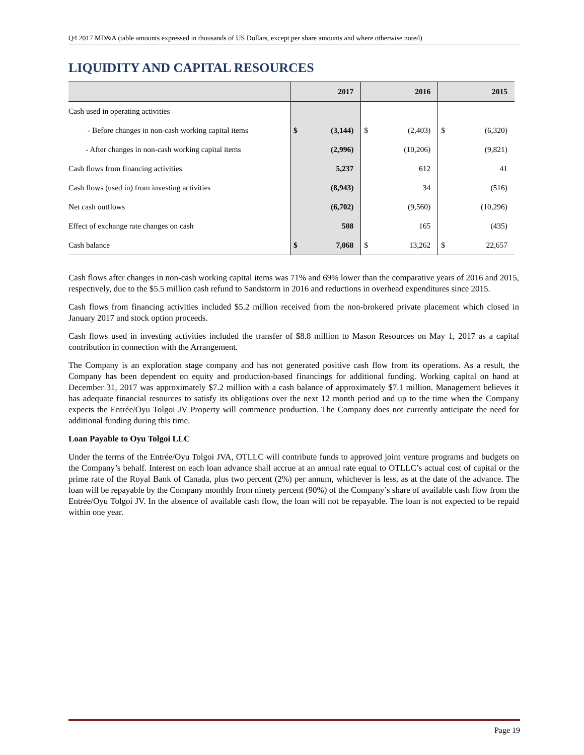Q4 2017 MD&A (table amounts expressed in thousands of US Dollars, except per share amounts and where otherwise noted)
LIQUIDITY AND CAPITAL RESOURCES
| | 2017 | | 2016 | | 2015 | |
| --- | --- | --- | --- | --- | --- | --- |
| Cash used in operating activities | | | | | | |
| - Before changes in non-cash working capital items | $ | (3,144) | $ | (2,403) | $ | (6,320) |
| - After changes in non-cash working capital items | | (2,996) | | (10,206) | | (9,821) |
| Cash flows from financing activities | | 5,237 | | 612 | | 41 |
| Cash flows (used in) from investing activities | | (8,943) | | 34 | | (516) |
| Net cash outflows | | (6,702) | | (9,560) | | (10,296) |
| Effect of exchange rate changes on cash | | 508 | | 165 | | (435) |
| Cash balance | $ | 7,068 | $ | 13,262 | $ | 22,657 |
Cash flows after changes in non-cash working capital items was 71% and 69% lower than the comparative years of 2016 and 2015, respectively, due to the $5.5 million cash refund to Sandstorm in 2016 and reductions in overhead expenditures since 2015.
Cash flows from financing activities included $5.2 million received from the non-brokered private placement which closed in January 2017 and stock option proceeds.
Cash flows used in investing activities included the transfer of $8.8 million to Mason Resources on May 1, 2017 as a capital contribution in connection with the Arrangement.
The Company is an exploration stage company and has not generated positive cash flow from its operations. As a result, the Company has been dependent on equity and production-based financings for additional funding. Working capital on hand at December 31, 2017 was approximately $7.2 million with a cash balance of approximately $7.1 million. Management believes it has adequate financial resources to satisfy its obligations over the next 12 month period and up to the time when the Company expects the Entrée/Oyu Tolgoi JV Property will commence production. The Company does not currently anticipate the need for additional funding during this time.
Loan Payable to Oyu Tolgoi LLC
Under the terms of the Entrée/Oyu Tolgoi JVA, OTLLC will contribute funds to approved joint venture programs and budgets on the Company’s behalf. Interest on each loan advance shall accrue at an annual rate equal to OTLLC’s actual cost of capital or the prime rate of the Royal Bank of Canada, plus two percent (2%) per annum, whichever is less, as at the date of the advance. The loan will be repayable by the Company monthly from ninety percent (90%) of the Company’s share of available cash flow from the Entrée/Oyu Tolgoi JV. In the absence of available cash flow, the loan will not be repayable. The loan is not expected to be repaid within one year.
Page 19